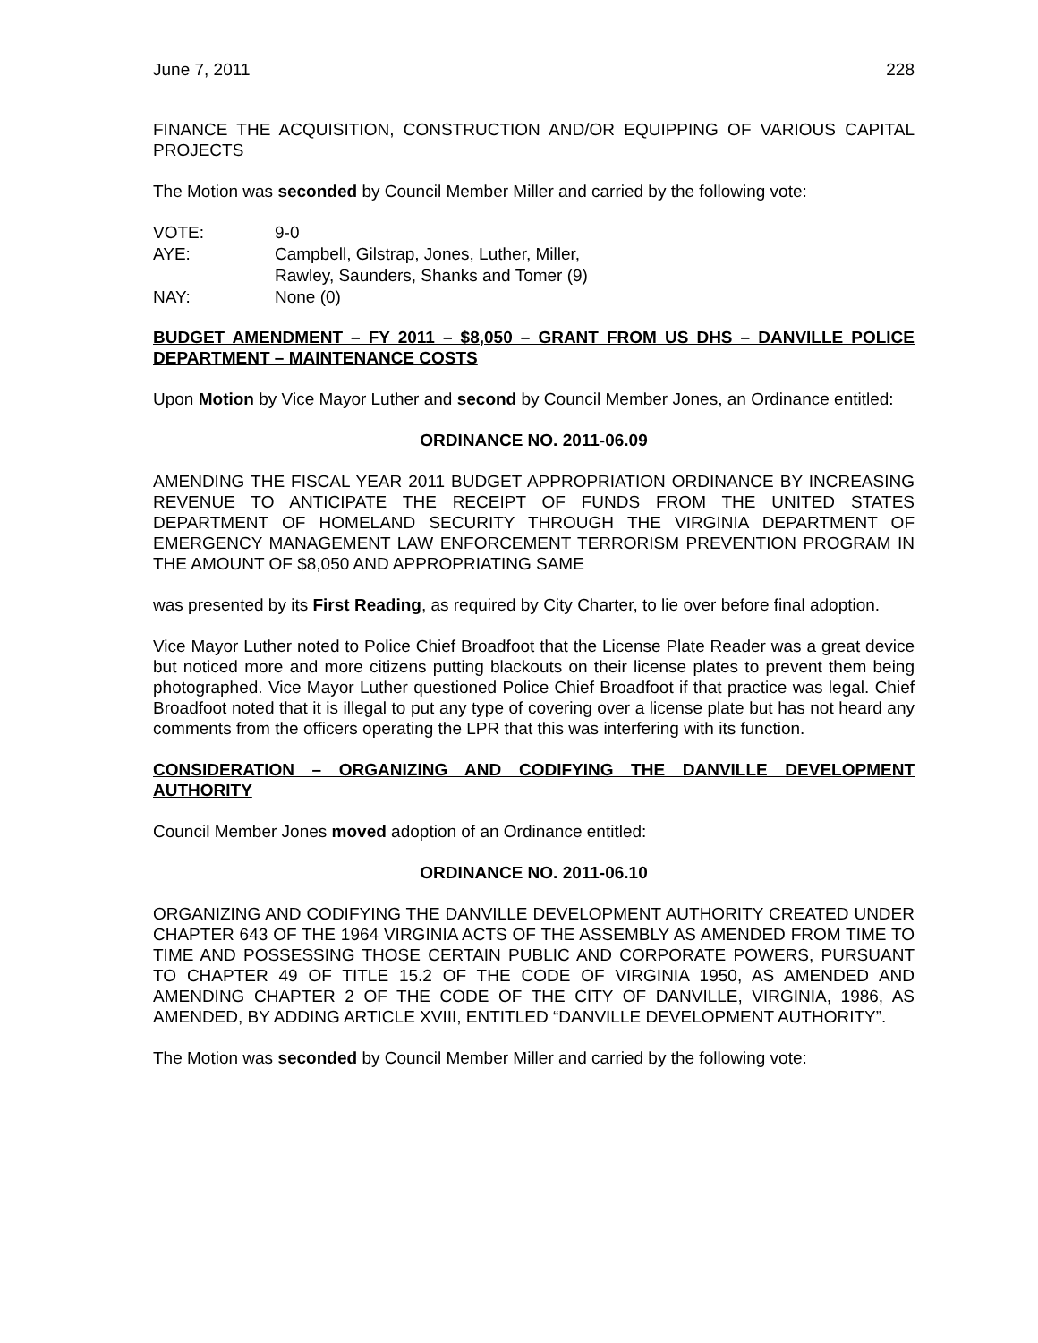June 7, 2011 228
FINANCE THE ACQUISITION, CONSTRUCTION AND/OR EQUIPPING OF VARIOUS CAPITAL PROJECTS
The Motion was seconded by Council Member Miller and carried by the following vote:
| VOTE: | 9-0 |
| AYE: | Campbell, Gilstrap, Jones, Luther, Miller, Rawley, Saunders, Shanks and Tomer (9) |
| NAY: | None (0) |
BUDGET AMENDMENT – FY 2011 – $8,050 – GRANT FROM US DHS – DANVILLE POLICE DEPARTMENT – MAINTENANCE COSTS
Upon Motion by Vice Mayor Luther and second by Council Member Jones, an Ordinance entitled:
ORDINANCE NO. 2011-06.09
AMENDING THE FISCAL YEAR 2011 BUDGET APPROPRIATION ORDINANCE BY INCREASING REVENUE TO ANTICIPATE THE RECEIPT OF FUNDS FROM THE UNITED STATES DEPARTMENT OF HOMELAND SECURITY THROUGH THE VIRGINIA DEPARTMENT OF EMERGENCY MANAGEMENT LAW ENFORCEMENT TERRORISM PREVENTION PROGRAM IN THE AMOUNT OF $8,050 AND APPROPRIATING SAME
was presented by its First Reading, as required by City Charter, to lie over before final adoption.
Vice Mayor Luther noted to Police Chief Broadfoot that the License Plate Reader was a great device but noticed more and more citizens putting blackouts on their license plates to prevent them being photographed. Vice Mayor Luther questioned Police Chief Broadfoot if that practice was legal. Chief Broadfoot noted that it is illegal to put any type of covering over a license plate but has not heard any comments from the officers operating the LPR that this was interfering with its function.
CONSIDERATION – ORGANIZING AND CODIFYING THE DANVILLE DEVELOPMENT AUTHORITY
Council Member Jones moved adoption of an Ordinance entitled:
ORDINANCE NO. 2011-06.10
ORGANIZING AND CODIFYING THE DANVILLE DEVELOPMENT AUTHORITY CREATED UNDER CHAPTER 643 OF THE 1964 VIRGINIA ACTS OF THE ASSEMBLY AS AMENDED FROM TIME TO TIME AND POSSESSING THOSE CERTAIN PUBLIC AND CORPORATE POWERS, PURSUANT TO CHAPTER 49 OF TITLE 15.2 OF THE CODE OF VIRGINIA 1950, AS AMENDED AND AMENDING CHAPTER 2 OF THE CODE OF THE CITY OF DANVILLE, VIRGINIA, 1986, AS AMENDED, BY ADDING ARTICLE XVIII, ENTITLED “DANVILLE DEVELOPMENT AUTHORITY”.
The Motion was seconded by Council Member Miller and carried by the following vote: